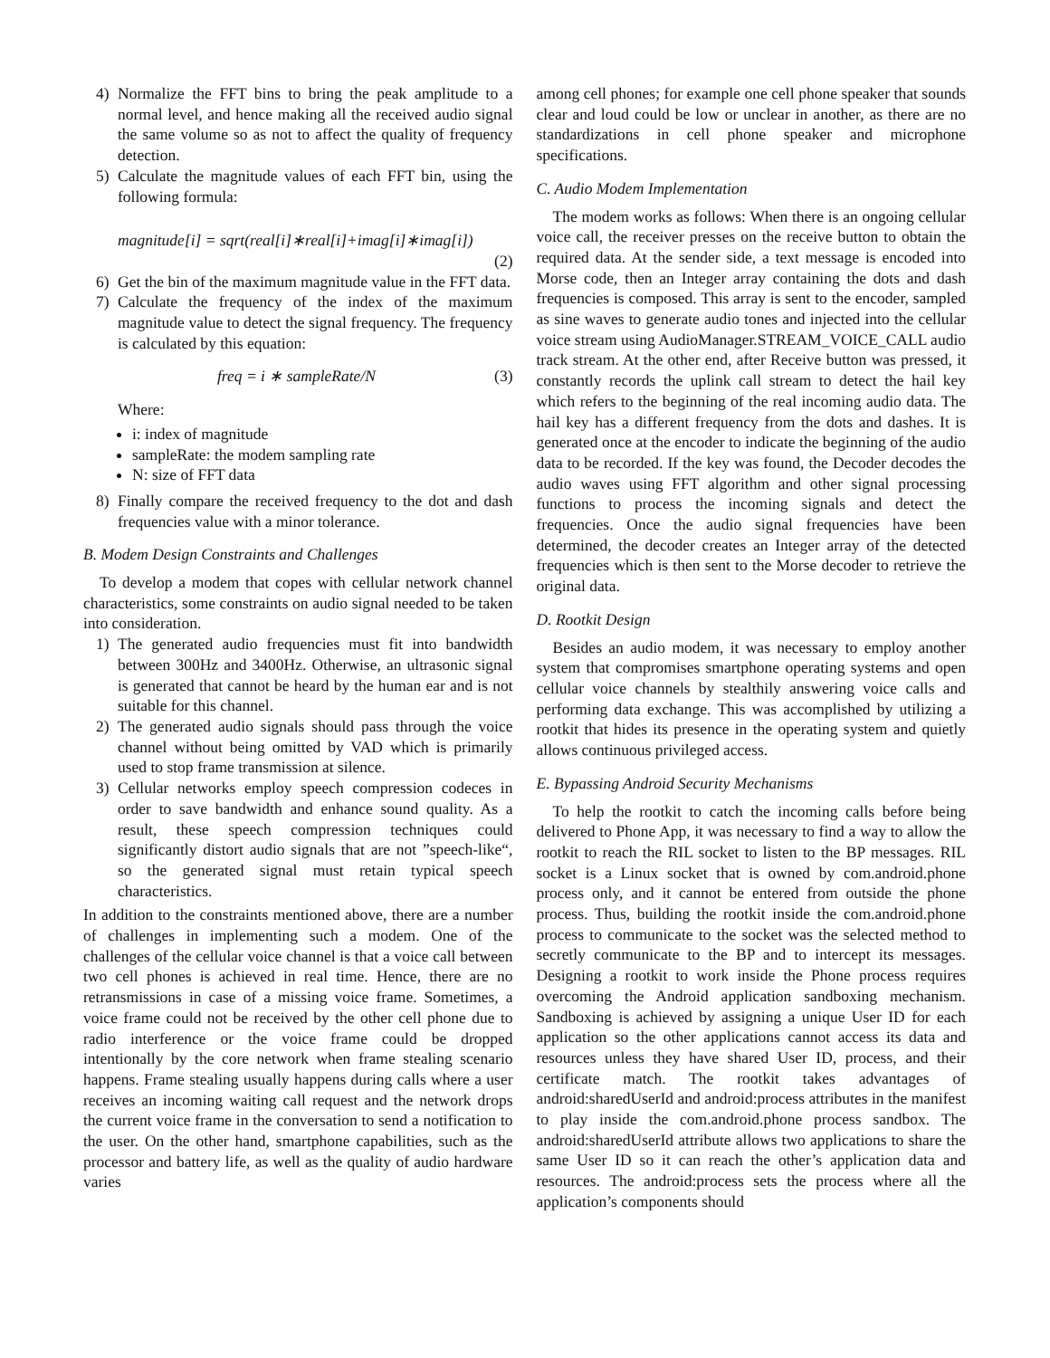4) Normalize the FFT bins to bring the peak amplitude to a normal level, and hence making all the received audio signal the same volume so as not to affect the quality of frequency detection.
5) Calculate the magnitude values of each FFT bin, using the following formula:
magnitude[i] = sqrt(real[i]∗real[i]+imag[i]∗imag[i])
(2)
6) Get the bin of the maximum magnitude value in the FFT data.
7) Calculate the frequency of the index of the maximum magnitude value to detect the signal frequency. The frequency is calculated by this equation:
freq = i ∗ sampleRate/N (3)
Where:
i: index of magnitude
sampleRate: the modem sampling rate
N: size of FFT data
8) Finally compare the received frequency to the dot and dash frequencies value with a minor tolerance.
B. Modem Design Constraints and Challenges
To develop a modem that copes with cellular network channel characteristics, some constraints on audio signal needed to be taken into consideration.
1) The generated audio frequencies must fit into bandwidth between 300Hz and 3400Hz. Otherwise, an ultrasonic signal is generated that cannot be heard by the human ear and is not suitable for this channel.
2) The generated audio signals should pass through the voice channel without being omitted by VAD which is primarily used to stop frame transmission at silence.
3) Cellular networks employ speech compression codeces in order to save bandwidth and enhance sound quality. As a result, these speech compression techniques could significantly distort audio signals that are not ”speech-like“, so the generated signal must retain typical speech characteristics.
In addition to the constraints mentioned above, there are a number of challenges in implementing such a modem. One of the challenges of the cellular voice channel is that a voice call between two cell phones is achieved in real time. Hence, there are no retransmissions in case of a missing voice frame. Sometimes, a voice frame could not be received by the other cell phone due to radio interference or the voice frame could be dropped intentionally by the core network when frame stealing scenario happens. Frame stealing usually happens during calls where a user receives an incoming waiting call request and the network drops the current voice frame in the conversation to send a notification to the user. On the other hand, smartphone capabilities, such as the processor and battery life, as well as the quality of audio hardware varies
among cell phones; for example one cell phone speaker that sounds clear and loud could be low or unclear in another, as there are no standardizations in cell phone speaker and microphone specifications.
C. Audio Modem Implementation
The modem works as follows: When there is an ongoing cellular voice call, the receiver presses on the receive button to obtain the required data. At the sender side, a text message is encoded into Morse code, then an Integer array containing the dots and dash frequencies is composed. This array is sent to the encoder, sampled as sine waves to generate audio tones and injected into the cellular voice stream using AudioManager.STREAM_VOICE_CALL audio track stream. At the other end, after Receive button was pressed, it constantly records the uplink call stream to detect the hail key which refers to the beginning of the real incoming audio data. The hail key has a different frequency from the dots and dashes. It is generated once at the encoder to indicate the beginning of the audio data to be recorded. If the key was found, the Decoder decodes the audio waves using FFT algorithm and other signal processing functions to process the incoming signals and detect the frequencies. Once the audio signal frequencies have been determined, the decoder creates an Integer array of the detected frequencies which is then sent to the Morse decoder to retrieve the original data.
D. Rootkit Design
Besides an audio modem, it was necessary to employ another system that compromises smartphone operating systems and open cellular voice channels by stealthily answering voice calls and performing data exchange. This was accomplished by utilizing a rootkit that hides its presence in the operating system and quietly allows continuous privileged access.
E. Bypassing Android Security Mechanisms
To help the rootkit to catch the incoming calls before being delivered to Phone App, it was necessary to find a way to allow the rootkit to reach the RIL socket to listen to the BP messages. RIL socket is a Linux socket that is owned by com.android.phone process only, and it cannot be entered from outside the phone process. Thus, building the rootkit inside the com.android.phone process to communicate to the socket was the selected method to secretly communicate to the BP and to intercept its messages. Designing a rootkit to work inside the Phone process requires overcoming the Android application sandboxing mechanism. Sandboxing is achieved by assigning a unique User ID for each application so the other applications cannot access its data and resources unless they have shared User ID, process, and their certificate match. The rootkit takes advantages of android:sharedUserId and android:process attributes in the manifest to play inside the com.android.phone process sandbox. The android:sharedUserId attribute allows two applications to share the same User ID so it can reach the other’s application data and resources. The android:process sets the process where all the application’s components should